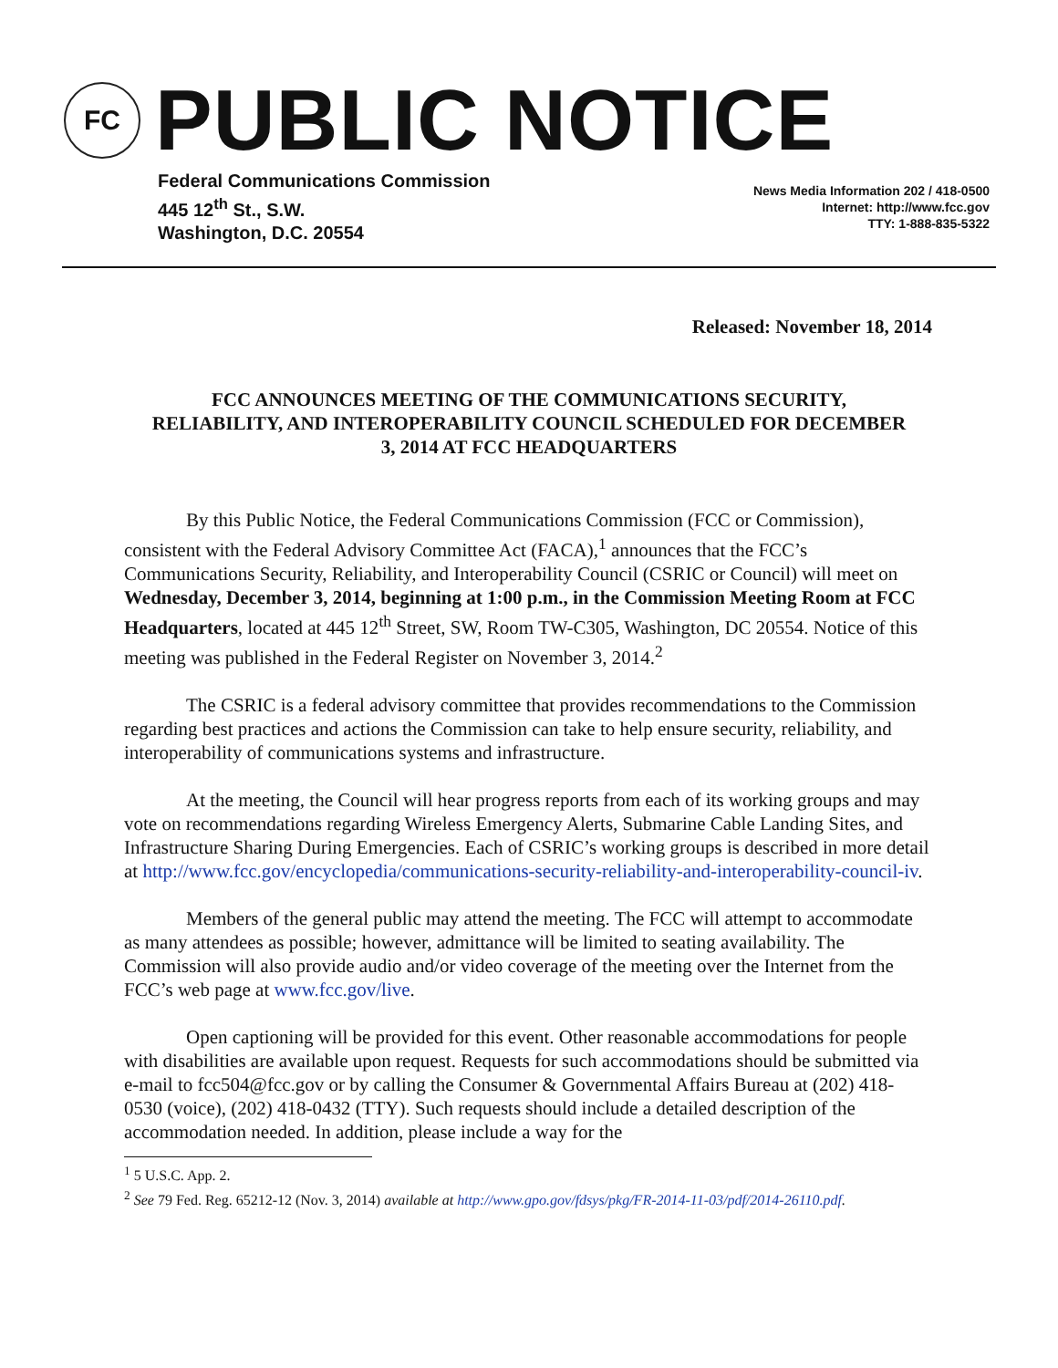FC
PUBLIC NOTICE
Federal Communications Commission
445 12<sup>th</sup> St., S.W.
Washington, D.C. 20554
News Media Information 202 / 418-0500
Internet: http://www.fcc.gov
TTY: 1-888-835-5322
Released: November 18, 2014
FCC ANNOUNCES MEETING OF THE COMMUNICATIONS SECURITY, RELIABILITY, AND INTEROPERABILITY COUNCIL SCHEDULED FOR DECEMBER 3, 2014 AT FCC HEADQUARTERS
By this Public Notice, the Federal Communications Commission (FCC or Commission), consistent with the Federal Advisory Committee Act (FACA),<sup>1</sup> announces that the FCC’s Communications Security, Reliability, and Interoperability Council (CSRIC or Council) will meet on Wednesday, December 3, 2014, beginning at 1:00 p.m., in the Commission Meeting Room at FCC Headquarters, located at 445 12<sup>th</sup> Street, SW, Room TW-C305, Washington, DC 20554. Notice of this meeting was published in the Federal Register on November 3, 2014.<sup>2</sup>
The CSRIC is a federal advisory committee that provides recommendations to the Commission regarding best practices and actions the Commission can take to help ensure security, reliability, and interoperability of communications systems and infrastructure.
At the meeting, the Council will hear progress reports from each of its working groups and may vote on recommendations regarding Wireless Emergency Alerts, Submarine Cable Landing Sites, and Infrastructure Sharing During Emergencies. Each of CSRIC’s working groups is described in more detail at http://www.fcc.gov/encyclopedia/communications-security-reliability-and-interoperability-council-iv.
Members of the general public may attend the meeting. The FCC will attempt to accommodate as many attendees as possible; however, admittance will be limited to seating availability. The Commission will also provide audio and/or video coverage of the meeting over the Internet from the FCC’s web page at www.fcc.gov/live.
Open captioning will be provided for this event. Other reasonable accommodations for people with disabilities are available upon request. Requests for such accommodations should be submitted via e-mail to fcc504@fcc.gov or by calling the Consumer & Governmental Affairs Bureau at (202) 418-0530 (voice), (202) 418-0432 (TTY). Such requests should include a detailed description of the accommodation needed. In addition, please include a way for the
<sup>1</sup> 5 U.S.C. App. 2.
<sup>2</sup> See 79 Fed. Reg. 65212-12 (Nov. 3, 2014) available at http://www.gpo.gov/fdsys/pkg/FR-2014-11-03/pdf/2014-26110.pdf.